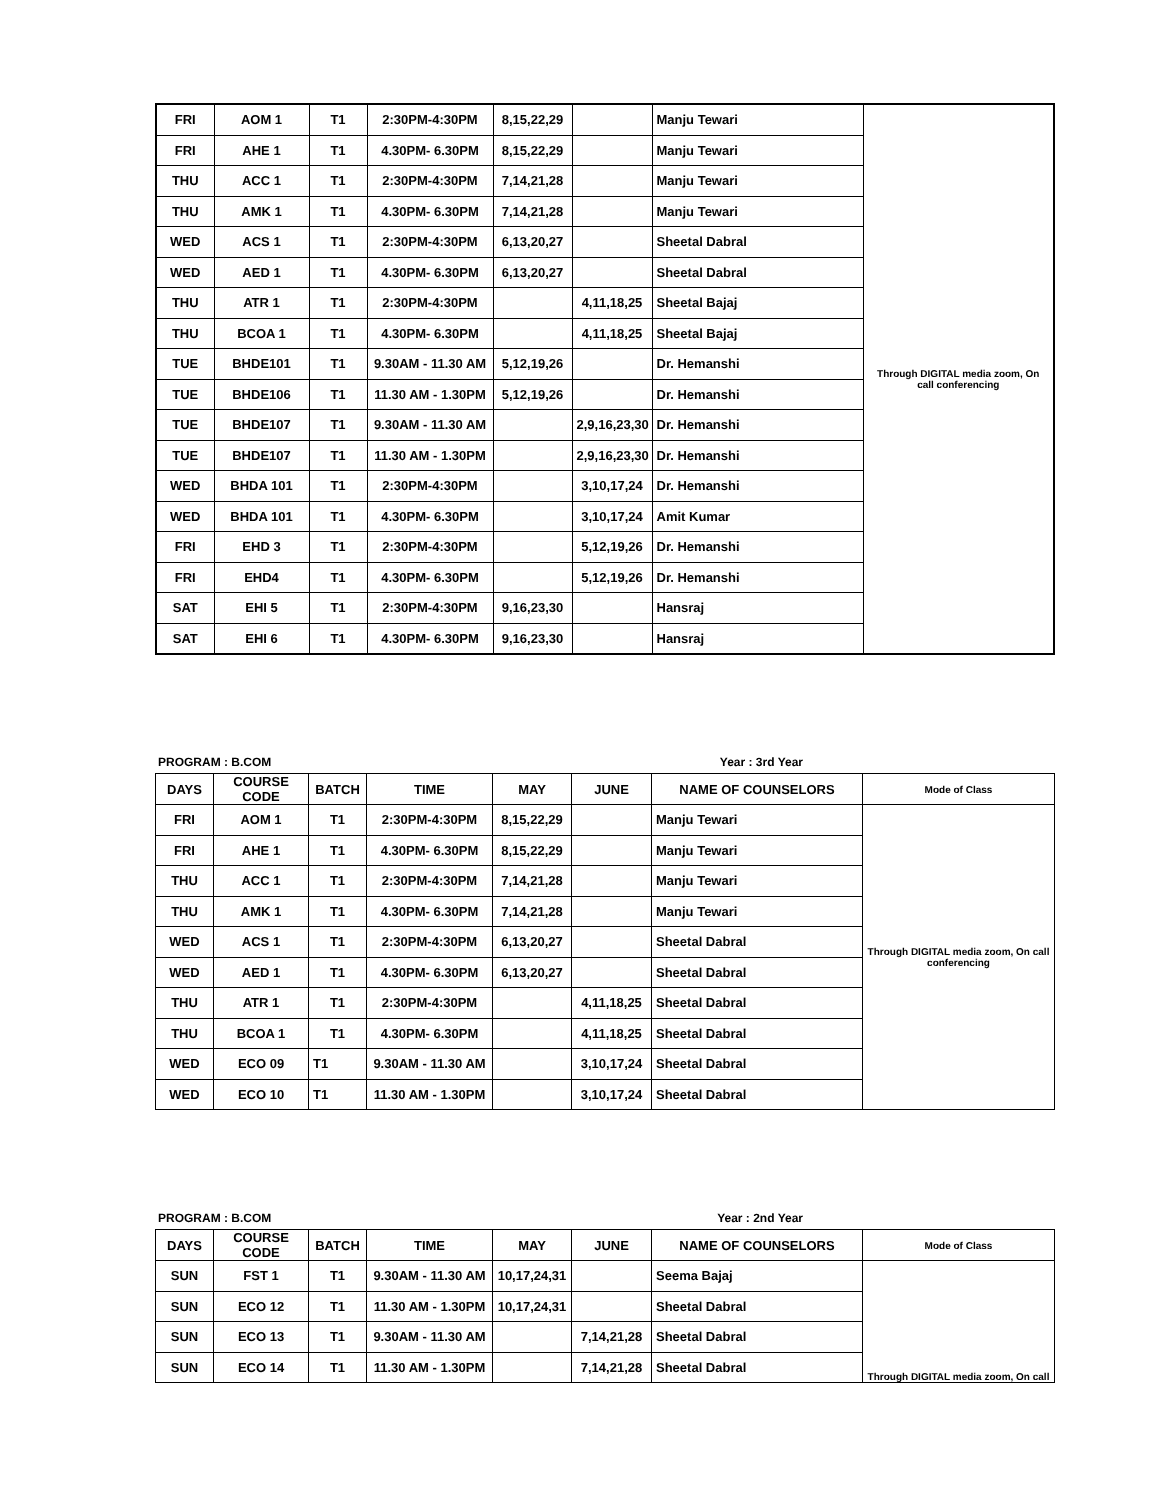| FRI | AOM 1 | T1 | 2:30PM-4:30PM | 8,15,22,29 | | Manju Tewari | Through DIGITAL media zoom, On call conferencing |
| FRI | AHE 1 | T1 | 4.30PM- 6.30PM | 8,15,22,29 | | Manju Tewari | |
| THU | ACC 1 | T1 | 2:30PM-4:30PM | 7,14,21,28 | | Manju Tewari | |
| THU | AMK 1 | T1 | 4.30PM- 6.30PM | 7,14,21,28 | | Manju Tewari | |
| WED | ACS 1 | T1 | 2:30PM-4:30PM | 6,13,20,27 | | Sheetal Dabral | |
| WED | AED 1 | T1 | 4.30PM- 6.30PM | 6,13,20,27 | | Sheetal Dabral | |
| THU | ATR 1 | T1 | 2:30PM-4:30PM | | 4,11,18,25 | Sheetal Bajaj | |
| THU | BCOA 1 | T1 | 4.30PM- 6.30PM | | 4,11,18,25 | Sheetal Bajaj | |
| TUE | BHDE101 | T1 | 9.30AM - 11.30 AM | 5,12,19,26 | | Dr. Hemanshi | |
| TUE | BHDE106 | T1 | 11.30 AM - 1.30PM | 5,12,19,26 | | Dr. Hemanshi | |
| TUE | BHDE107 | T1 | 9.30AM - 11.30 AM | | 2,9,16,23,30 | Dr. Hemanshi | |
| TUE | BHDE107 | T1 | 11.30 AM - 1.30PM | | 2,9,16,23,30 | Dr. Hemanshi | |
| WED | BHDA 101 | T1 | 2:30PM-4:30PM | | 3,10,17,24 | Dr. Hemanshi | |
| WED | BHDA 101 | T1 | 4.30PM- 6.30PM | | 3,10,17,24 | Amit Kumar | |
| FRI | EHD 3 | T1 | 2:30PM-4:30PM | | 5,12,19,26 | Dr. Hemanshi | |
| FRI | EHD4 | T1 | 4.30PM- 6.30PM | | 5,12,19,26 | Dr. Hemanshi | |
| SAT | EHI 5 | T1 | 2:30PM-4:30PM | 9,16,23,30 | | Hansraj | |
| SAT | EHI 6 | T1 | 4.30PM- 6.30PM | 9,16,23,30 | | Hansraj | |
PROGRAM : B.COM Year : 3rd Year
| DAYS | COURSE CODE | BATCH | TIME | MAY | JUNE | NAME OF COUNSELORS | Mode of Class |
| --- | --- | --- | --- | --- | --- | --- | --- |
| FRI | AOM 1 | T1 | 2:30PM-4:30PM | 8,15,22,29 | | Manju Tewari | Through DIGITAL media zoom, On call conferencing |
| FRI | AHE 1 | T1 | 4.30PM- 6.30PM | 8,15,22,29 | | Manju Tewari | |
| THU | ACC 1 | T1 | 2:30PM-4:30PM | 7,14,21,28 | | Manju Tewari | |
| THU | AMK 1 | T1 | 4.30PM- 6.30PM | 7,14,21,28 | | Manju Tewari | |
| WED | ACS 1 | T1 | 2:30PM-4:30PM | 6,13,20,27 | | Sheetal Dabral | |
| WED | AED 1 | T1 | 4.30PM- 6.30PM | 6,13,20,27 | | Sheetal Dabral | |
| THU | ATR 1 | T1 | 2:30PM-4:30PM | | 4,11,18,25 | Sheetal Dabral | |
| THU | BCOA 1 | T1 | 4.30PM- 6.30PM | | 4,11,18,25 | Sheetal Dabral | |
| WED | ECO 09 | T1 | 9.30AM - 11.30 AM | | 3,10,17,24 | Sheetal Dabral | |
| WED | ECO 10 | T1 | 11.30 AM - 1.30PM | | 3,10,17,24 | Sheetal Dabral | |
PROGRAM : B.COM Year : 2nd Year
| DAYS | COURSE CODE | BATCH | TIME | MAY | JUNE | NAME OF COUNSELORS | Mode of Class |
| --- | --- | --- | --- | --- | --- | --- | --- |
| SUN | FST 1 | T1 | 9.30AM - 11.30 AM | 10,17,24,31 | | Seema Bajaj | Through DIGITAL media zoom, On call |
| SUN | ECO 12 | T1 | 11.30 AM - 1.30PM | 10,17,24,31 | | Sheetal Dabral | |
| SUN | ECO 13 | T1 | 9.30AM - 11.30 AM | | 7,14,21,28 | Sheetal Dabral | |
| SUN | ECO 14 | T1 | 11.30 AM - 1.30PM | | 7,14,21,28 | Sheetal Dabral | |